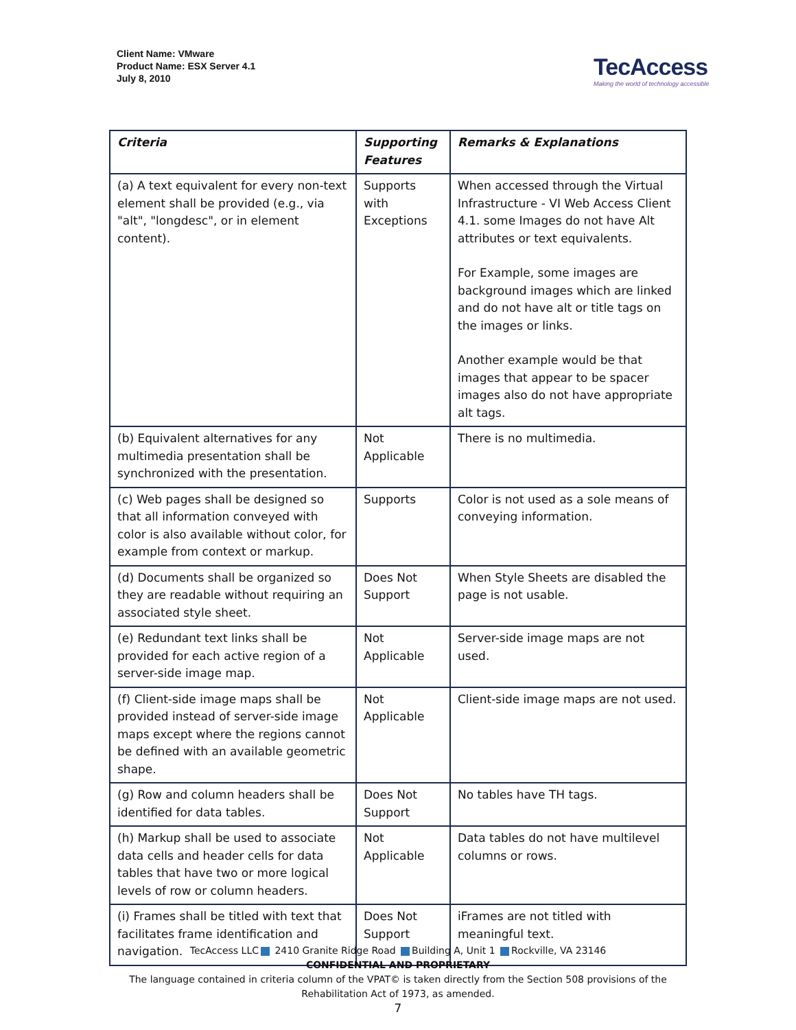Client Name: VMware
Product Name: ESX Server 4.1
July 8, 2010
TecAccess
Making the world of technology accessible
| Criteria | Supporting Features | Remarks & Explanations |
| --- | --- | --- |
| (a) A text equivalent for every non-text element shall be provided (e.g., via "alt", "longdesc", or in element content). | Supports with Exceptions | When accessed through the Virtual Infrastructure - VI Web Access Client 4.1. some Images do not have Alt attributes or text equivalents. For Example, some images are background images which are linked and do not have alt or title tags on the images or links. Another example would be that images that appear to be spacer images also do not have appropriate alt tags. |
| (b) Equivalent alternatives for any multimedia presentation shall be synchronized with the presentation. | Not Applicable | There is no multimedia. |
| (c) Web pages shall be designed so that all information conveyed with color is also available without color, for example from context or markup. | Supports | Color is not used as a sole means of conveying information. |
| (d) Documents shall be organized so they are readable without requiring an associated style sheet. | Does Not Support | When Style Sheets are disabled the page is not usable. |
| (e) Redundant text links shall be provided for each active region of a server-side image map. | Not Applicable | Server-side image maps are not used. |
| (f) Client-side image maps shall be provided instead of server-side image maps except where the regions cannot be defined with an available geometric shape. | Not Applicable | Client-side image maps are not used. |
| (g) Row and column headers shall be identified for data tables. | Does Not Support | No tables have TH tags. |
| (h) Markup shall be used to associate data cells and header cells for data tables that have two or more logical levels of row or column headers. | Not Applicable | Data tables do not have multilevel columns or rows. |
| (i) Frames shall be titled with text that facilitates frame identification and navigation. | Does Not Support | iFrames are not titled with meaningful text. |
TecAccess LLC 2410 Granite Ridge Road Building A, Unit 1 Rockville, VA 23146
CONFIDENTIAL AND PROPRIETARY
The language contained in criteria column of the VPAT© is taken directly from the Section 508 provisions of the Rehabilitation Act of 1973, as amended.
7